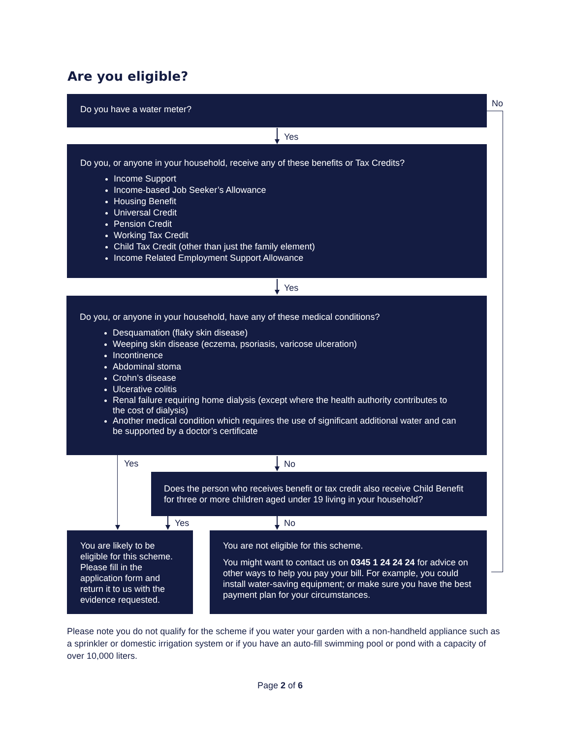Are you eligible?
Do you have a water meter? No
Yes
Do you, or anyone in your household, receive any of these benefits or Tax Credits?
Income Support
Income-based Job Seeker’s Allowance
Housing Benefit
Universal Credit
Pension Credit
Working Tax Credit
Child Tax Credit (other than just the family element)
Income Related Employment Support Allowance
Yes
Do you, or anyone in your household, have any of these medical conditions?
Desquamation (flaky skin disease)
Weeping skin disease (eczema, psoriasis, varicose ulceration)
Incontinence
Abdominal stoma
Crohn’s disease
Ulcerative colitis
Renal failure requiring home dialysis (except where the health authority contributes to the cost of dialysis)
Another medical condition which requires the use of significant additional water and can be supported by a doctor’s certificate
Yes No
Does the person who receives benefit or tax credit also receive Child Benefit for three or more children aged under 19 living in your household?
Yes No
You are likely to be eligible for this scheme. Please fill in the application form and return it to us with the evidence requested.
You are not eligible for this scheme.
You might want to contact us on 0345 1 24 24 24 for advice on other ways to help you pay your bill. For example, you could install water-saving equipment; or make sure you have the best payment plan for your circumstances.
Please note you do not qualify for the scheme if you water your garden with a non-handheld appliance such as a sprinkler or domestic irrigation system or if you have an auto-fill swimming pool or pond with a capacity of over 10,000 liters.
Page 2 of 6